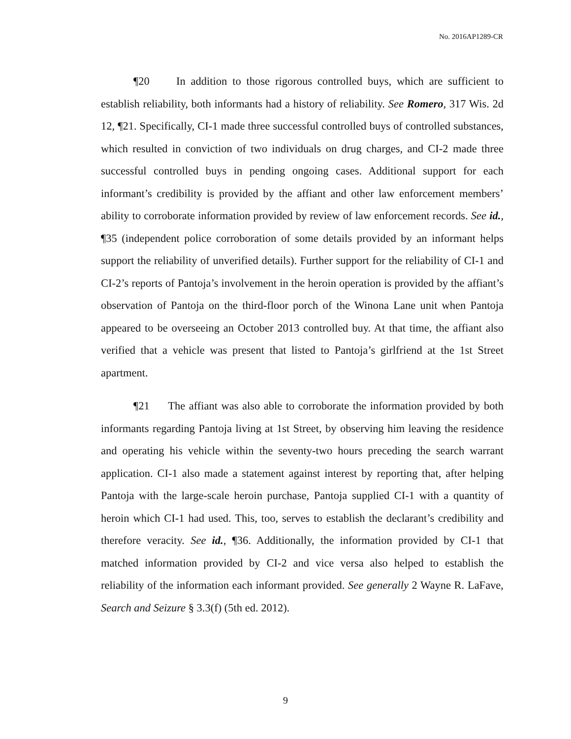No. 2016AP1289-CR
¶20 In addition to those rigorous controlled buys, which are sufficient to establish reliability, both informants had a history of reliability. See Romero, 317 Wis. 2d 12, ¶21. Specifically, CI-1 made three successful controlled buys of controlled substances, which resulted in conviction of two individuals on drug charges, and CI-2 made three successful controlled buys in pending ongoing cases. Additional support for each informant’s credibility is provided by the affiant and other law enforcement members’ ability to corroborate information provided by review of law enforcement records. See id., ¶35 (independent police corroboration of some details provided by an informant helps support the reliability of unverified details). Further support for the reliability of CI-1 and CI-2’s reports of Pantoja’s involvement in the heroin operation is provided by the affiant’s observation of Pantoja on the third-floor porch of the Winona Lane unit when Pantoja appeared to be overseeing an October 2013 controlled buy. At that time, the affiant also verified that a vehicle was present that listed to Pantoja’s girlfriend at the 1st Street apartment.
¶21 The affiant was also able to corroborate the information provided by both informants regarding Pantoja living at 1st Street, by observing him leaving the residence and operating his vehicle within the seventy-two hours preceding the search warrant application. CI-1 also made a statement against interest by reporting that, after helping Pantoja with the large-scale heroin purchase, Pantoja supplied CI-1 with a quantity of heroin which CI-1 had used. This, too, serves to establish the declarant’s credibility and therefore veracity. See id., ¶36. Additionally, the information provided by CI-1 that matched information provided by CI-2 and vice versa also helped to establish the reliability of the information each informant provided. See generally 2 Wayne R. LaFave, Search and Seizure § 3.3(f) (5th ed. 2012).
9